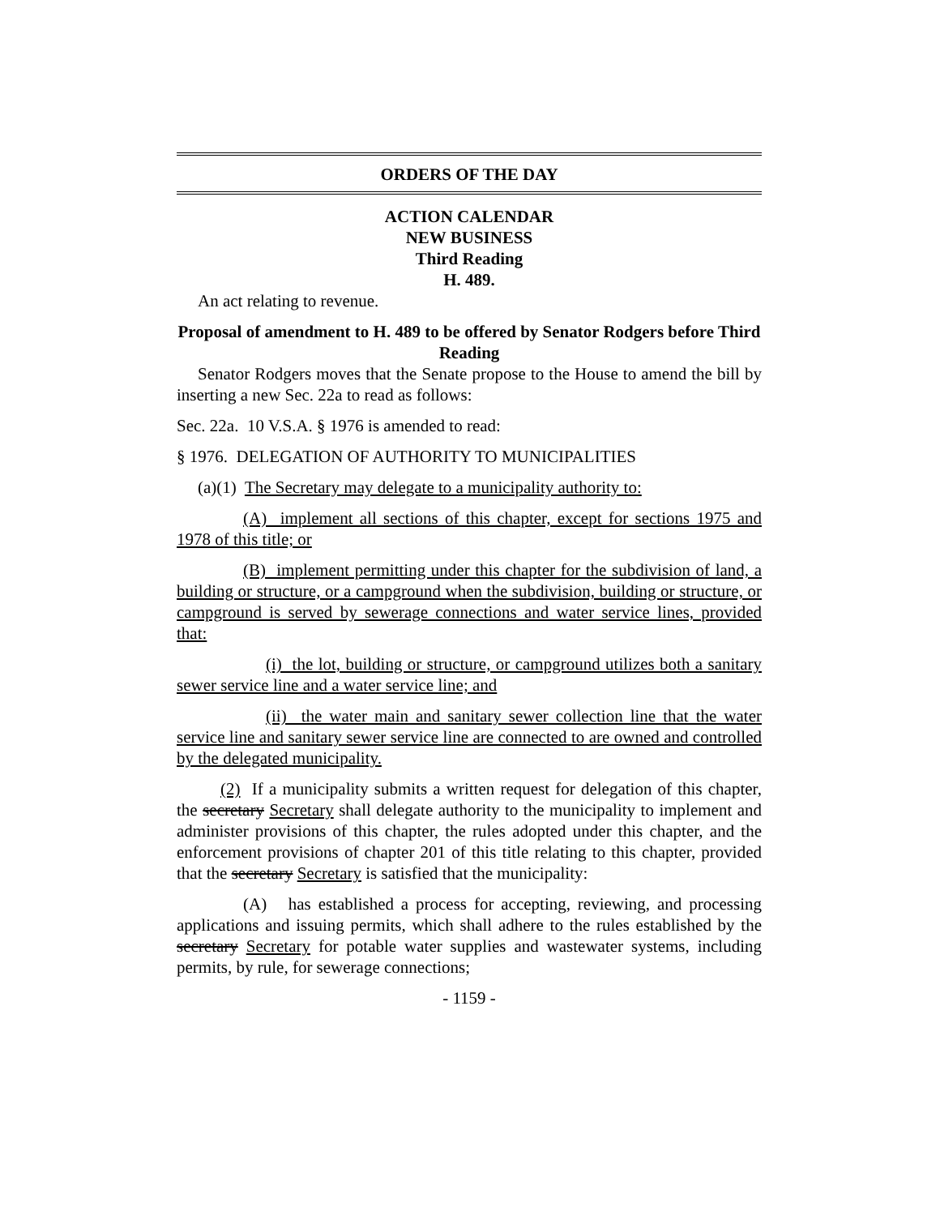ORDERS OF THE DAY
ACTION CALENDAR
NEW BUSINESS
Third Reading
H. 489.
An act relating to revenue.
Proposal of amendment to H. 489 to be offered by Senator Rodgers before Third Reading
Senator Rodgers moves that the Senate propose to the House to amend the bill by inserting a new Sec. 22a to read as follows:
Sec. 22a. 10 V.S.A. § 1976 is amended to read:
§ 1976. DELEGATION OF AUTHORITY TO MUNICIPALITIES
(a)(1) The Secretary may delegate to a municipality authority to:
(A) implement all sections of this chapter, except for sections 1975 and 1978 of this title; or
(B) implement permitting under this chapter for the subdivision of land, a building or structure, or a campground when the subdivision, building or structure, or campground is served by sewerage connections and water service lines, provided that:
(i) the lot, building or structure, or campground utilizes both a sanitary sewer service line and a water service line; and
(ii) the water main and sanitary sewer collection line that the water service line and sanitary sewer service line are connected to are owned and controlled by the delegated municipality.
(2) If a municipality submits a written request for delegation of this chapter, the secretary Secretary shall delegate authority to the municipality to implement and administer provisions of this chapter, the rules adopted under this chapter, and the enforcement provisions of chapter 201 of this title relating to this chapter, provided that the secretary Secretary is satisfied that the municipality:
(A) has established a process for accepting, reviewing, and processing applications and issuing permits, which shall adhere to the rules established by the secretary Secretary for potable water supplies and wastewater systems, including permits, by rule, for sewerage connections;
- 1159 -